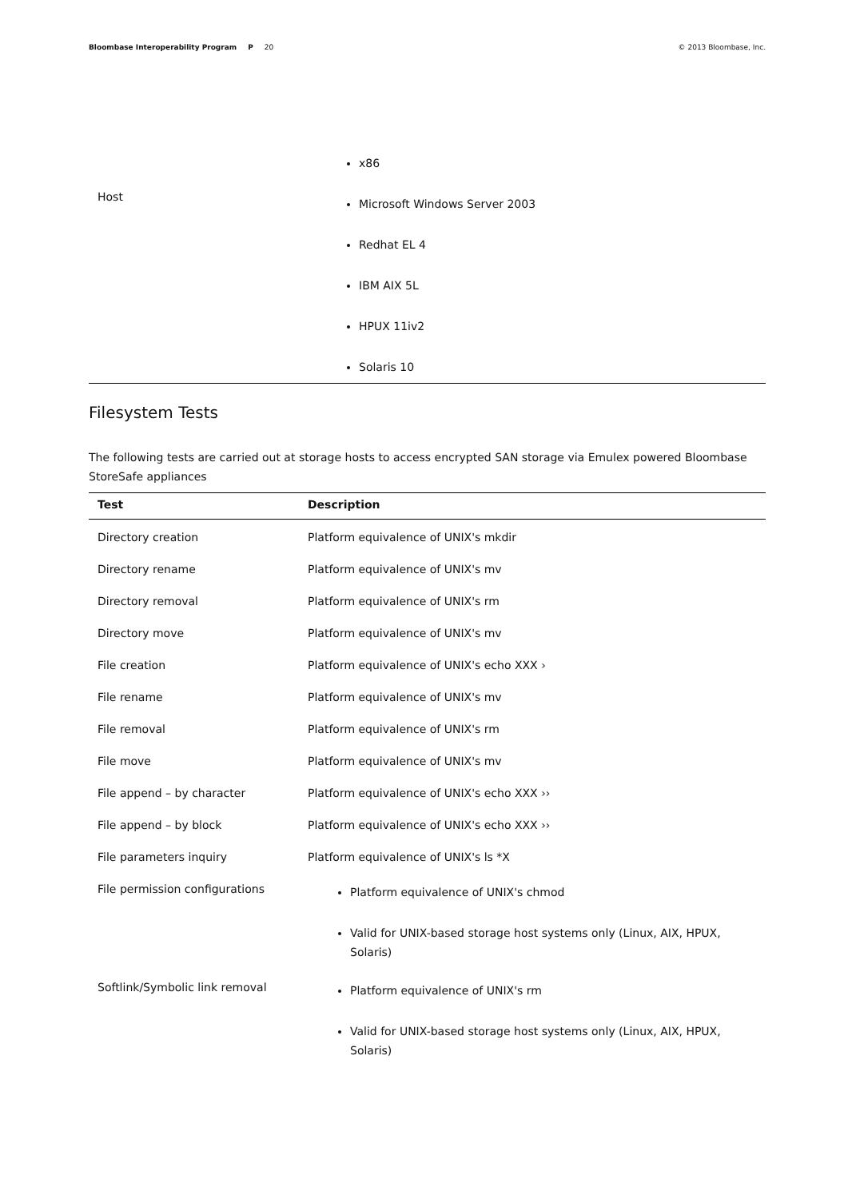Bloombase Interoperability Program P 20 © 2013 Bloombase, Inc.
| Host | x86 Microsoft Windows Server 2003 Redhat EL 4 IBM AIX 5L HPUX 11iv2 Solaris 10 |
Filesystem Tests
The following tests are carried out at storage hosts to access encrypted SAN storage via Emulex powered Bloombase StoreSafe appliances
| Test | Description |
| --- | --- |
| Directory creation | Platform equivalence of UNIX's mkdir |
| Directory rename | Platform equivalence of UNIX's mv |
| Directory removal | Platform equivalence of UNIX's rm |
| Directory move | Platform equivalence of UNIX's mv |
| File creation | Platform equivalence of UNIX's echo XXX › |
| File rename | Platform equivalence of UNIX's mv |
| File removal | Platform equivalence of UNIX's rm |
| File move | Platform equivalence of UNIX's mv |
| File append – by character | Platform equivalence of UNIX's echo XXX ›› |
| File append – by block | Platform equivalence of UNIX's echo XXX ›› |
| File parameters inquiry | Platform equivalence of UNIX's ls *X |
| File permission configurations | Platform equivalence of UNIX's chmod Valid for UNIX-based storage host systems only (Linux, AIX, HPUX, Solaris) |
| Softlink/Symbolic link removal | Platform equivalence of UNIX's rm Valid for UNIX-based storage host systems only (Linux, AIX, HPUX, Solaris) |